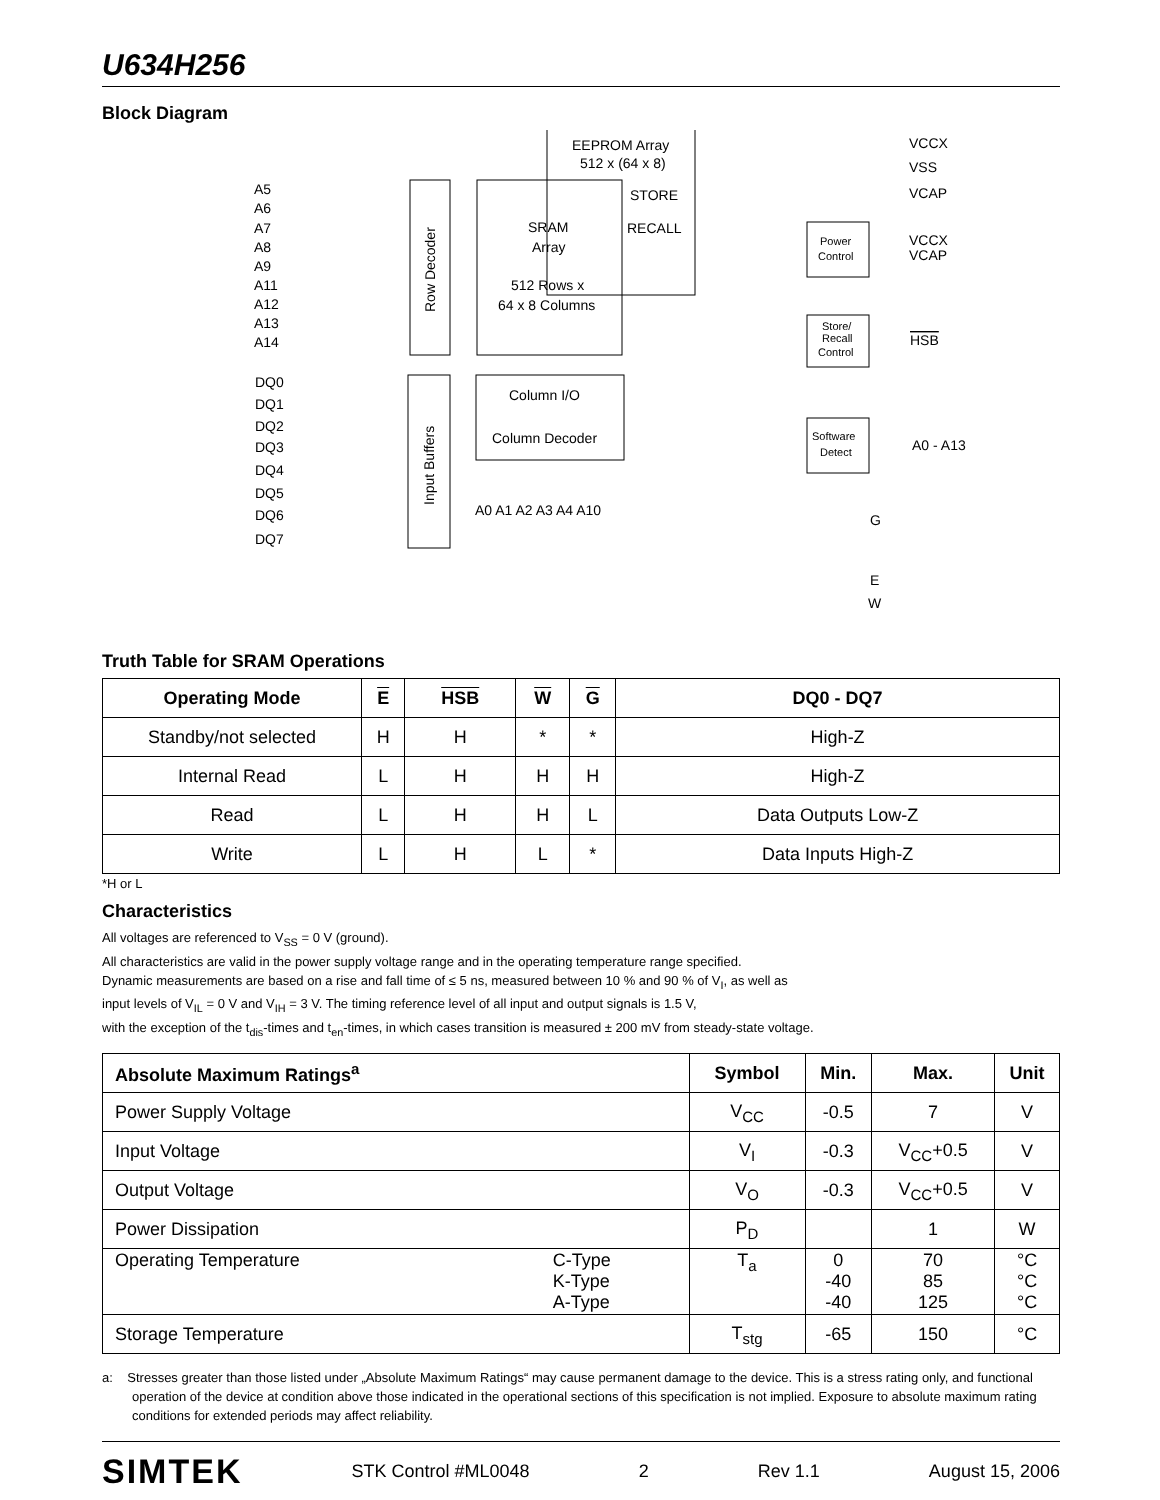U634H256
Block Diagram
EEPROM Array
512 x (64 x 8)
STORE
RECALL
SRAM
Array
512 Rows x
64 x 8 Columns
Column I/O
Column Decoder
A0 A1 A2 A3 A4 A10
Row Decoder
Input Buffers
Power
Control
Store/
Recall
Control
Software
Detect
VCCX
VSS
VCAP
VCCX
VCAP
HSB
A0 - A13
G
E
W
A5
A6
A7
A8
A9
A11
A12
A13
A14
DQ0
DQ1
DQ2
DQ3
DQ4
DQ5
DQ6
DQ7
Truth Table for SRAM Operations
| Operating Mode | E | HSB | W | G | DQ0 - DQ7 |
| --- | --- | --- | --- | --- | --- |
| Standby/not selected | H | H | * | * | High-Z |
| Internal Read | L | H | H | H | High-Z |
| Read | L | H | H | L | Data Outputs Low-Z |
| Write | L | H | L | * | Data Inputs High-Z |
*H or L
Characteristics
All voltages are referenced to V<sub>SS</sub> = 0 V (ground).
All characteristics are valid in the power supply voltage range and in the operating temperature range specified.
Dynamic measurements are based on a rise and fall time of ≤ 5 ns, measured between 10 % and 90 % of V<sub>I</sub>, as well as
input levels of V<sub>IL</sub> = 0 V and V<sub>IH</sub> = 3 V. The timing reference level of all input and output signals is 1.5 V,
with the exception of the t<sub>dis</sub>-times and t<sub>en</sub>-times, in which cases transition is measured ± 200 mV from steady-state voltage.
| Absolute Maximum Ratings<sup>a</sup> | | Symbol | Min. | Max. | Unit |
| --- | --- | --- | --- | --- | --- |
| Power Supply Voltage | | V<sub>CC</sub> | -0.5 | 7 | V |
| Input Voltage | | V<sub>I</sub> | -0.3 | V<sub>CC</sub>+0.5 | V |
| Output Voltage | | V<sub>O</sub> | -0.3 | V<sub>CC</sub>+0.5 | V |
| Power Dissipation | | P<sub>D</sub> | | 1 | W |
| Operating Temperature | C-Type K-Type A-Type | T<sub>a</sub> | 0 -40 -40 | 70 85 125 | °C °C °C |
| Storage Temperature | | T<sub>stg</sub> | -65 | 150 | °C |
a: Stresses greater than those listed under „Absolute Maximum Ratings“ may cause permanent damage to the device. This is a stress rating only, and functional operation of the device at condition above those indicated in the operational sections of this specification is not implied. Exposure to absolute maximum rating conditions for extended periods may affect reliability.
SIMTEK STK Control #ML0048 2 Rev 1.1 August 15, 2006